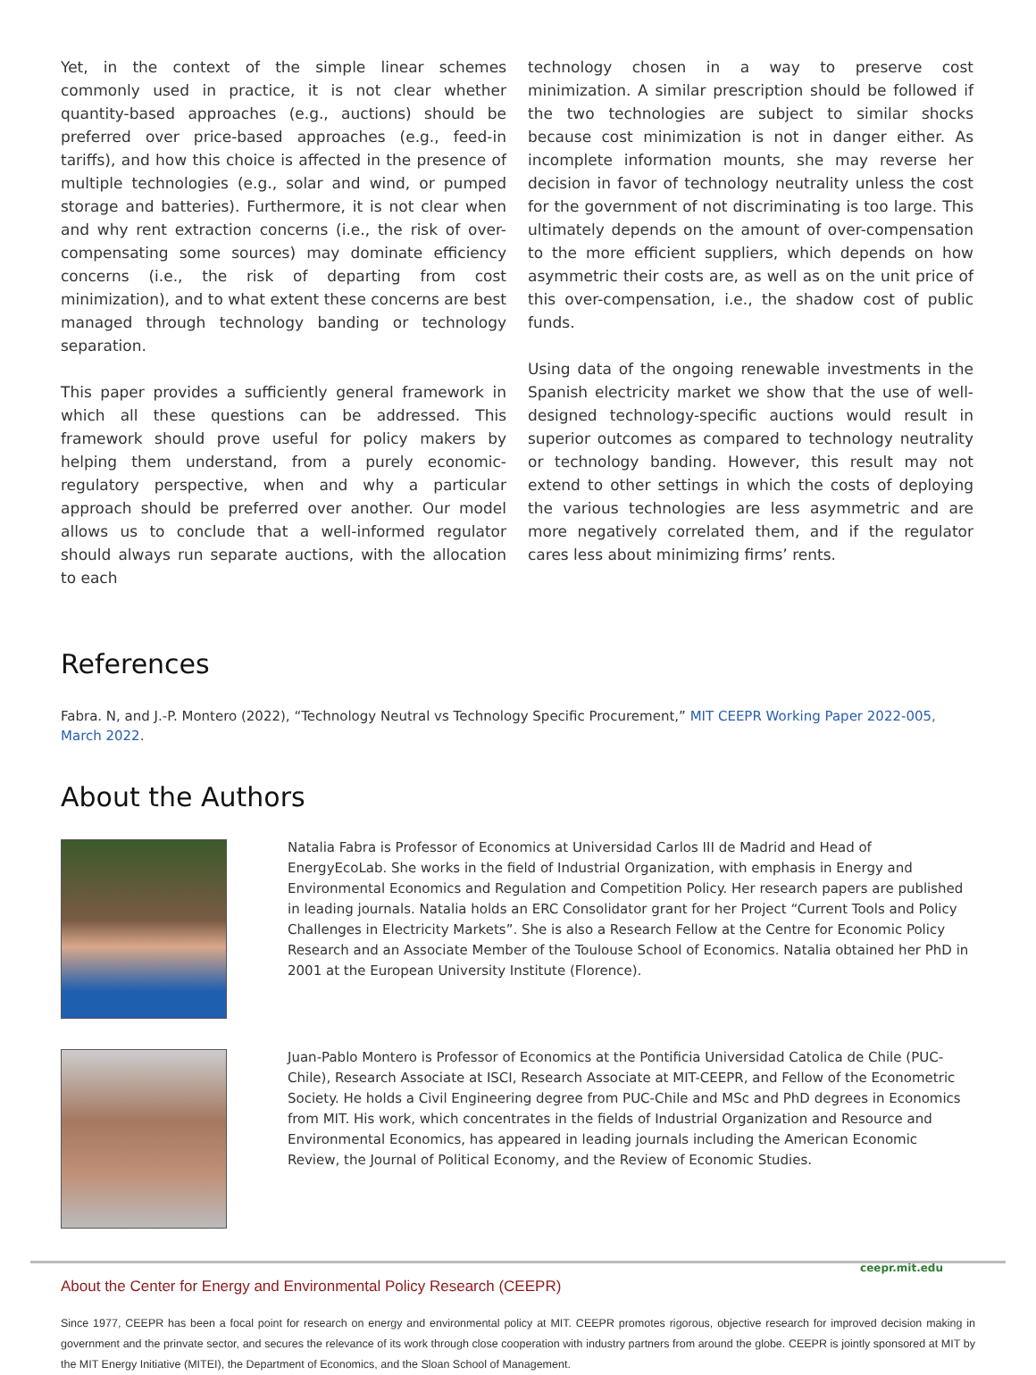Yet, in the context of the simple linear schemes commonly used in practice, it is not clear whether quantity-based approaches (e.g., auctions) should be preferred over price-based approaches (e.g., feed-in tariffs), and how this choice is affected in the presence of multiple technologies (e.g., solar and wind, or pumped storage and batteries). Furthermore, it is not clear when and why rent extraction concerns (i.e., the risk of over-compensating some sources) may dominate efficiency concerns (i.e., the risk of departing from cost minimization), and to what extent these concerns are best managed through technology banding or technology separation.
This paper provides a sufficiently general framework in which all these questions can be addressed. This framework should prove useful for policy makers by helping them understand, from a purely economic-regulatory perspective, when and why a particular approach should be preferred over another. Our model allows us to conclude that a well-informed regulator should always run separate auctions, with the allocation to each
technology chosen in a way to preserve cost minimization. A similar prescription should be followed if the two technologies are subject to similar shocks because cost minimization is not in danger either. As incomplete information mounts, she may reverse her decision in favor of technology neutrality unless the cost for the government of not discriminating is too large. This ultimately depends on the amount of over-compensation to the more efficient suppliers, which depends on how asymmetric their costs are, as well as on the unit price of this over-compensation, i.e., the shadow cost of public funds.
Using data of the ongoing renewable investments in the Spanish electricity market we show that the use of well-designed technology-specific auctions would result in superior outcomes as compared to technology neutrality or technology banding. However, this result may not extend to other settings in which the costs of deploying the various technologies are less asymmetric and are more negatively correlated them, and if the regulator cares less about minimizing firms’ rents.
References
Fabra. N, and J.-P. Montero (2022), “Technology Neutral vs Technology Specific Procurement,” MIT CEEPR Working Paper 2022-005, March 2022.
About the Authors
Natalia Fabra is Professor of Economics at Universidad Carlos III de Madrid and Head of EnergyEcoLab. She works in the field of Industrial Organization, with emphasis in Energy and Environmental Economics and Regulation and Competition Policy. Her research papers are published in leading journals. Natalia holds an ERC Consolidator grant for her Project “Current Tools and Policy Challenges in Electricity Markets”. She is also a Research Fellow at the Centre for Economic Policy Research and an Associate Member of the Toulouse School of Economics. Natalia obtained her PhD in 2001 at the European University Institute (Florence).
Juan-Pablo Montero is Professor of Economics at the Pontificia Universidad Catolica de Chile (PUC-Chile), Research Associate at ISCI, Research Associate at MIT-CEEPR, and Fellow of the Econometric Society. He holds a Civil Engineering degree from PUC-Chile and MSc and PhD degrees in Economics from MIT. His work, which concentrates in the fields of Industrial Organization and Resource and Environmental Economics, has appeared in leading journals including the American Economic Review, the Journal of Political Economy, and the Review of Economic Studies.
ceepr.mit.edu
About the Center for Energy and Environmental Policy Research (CEEPR)
Since 1977, CEEPR has been a focal point for research on energy and environmental policy at MIT. CEEPR promotes rigorous, objective research for improved decision making in government and the prinvate sector, and secures the relevance of its work through close cooperation with industry partners from around the globe. CEEPR is jointly sponsored at MIT by the MIT Energy Initiative (MITEI), the Department of Economics, and the Sloan School of Management.